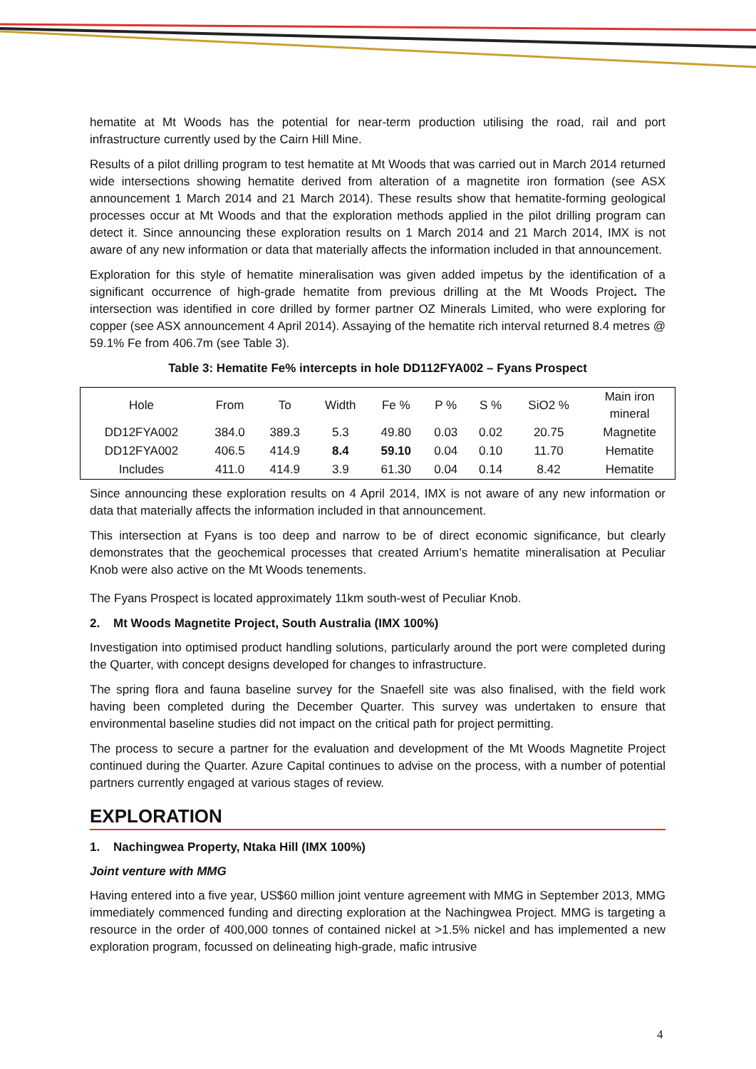hematite at Mt Woods has the potential for near-term production utilising the road, rail and port infrastructure currently used by the Cairn Hill Mine.
Results of a pilot drilling program to test hematite at Mt Woods that was carried out in March 2014 returned wide intersections showing hematite derived from alteration of a magnetite iron formation (see ASX announcement 1 March 2014 and 21 March 2014). These results show that hematite-forming geological processes occur at Mt Woods and that the exploration methods applied in the pilot drilling program can detect it. Since announcing these exploration results on 1 March 2014 and 21 March 2014, IMX is not aware of any new information or data that materially affects the information included in that announcement.
Exploration for this style of hematite mineralisation was given added impetus by the identification of a significant occurrence of high-grade hematite from previous drilling at the Mt Woods Project. The intersection was identified in core drilled by former partner OZ Minerals Limited, who were exploring for copper (see ASX announcement 4 April 2014). Assaying of the hematite rich interval returned 8.4 metres @ 59.1% Fe from 406.7m (see Table 3).
Table 3: Hematite Fe% intercepts in hole DD112FYA002 – Fyans Prospect
| Hole | From | To | Width | Fe % | P % | S % | SiO2 % | Main iron mineral |
| --- | --- | --- | --- | --- | --- | --- | --- | --- |
| DD12FYA002 | 384.0 | 389.3 | 5.3 | 49.80 | 0.03 | 0.02 | 20.75 | Magnetite |
| DD12FYA002 | 406.5 | 414.9 | 8.4 | 59.10 | 0.04 | 0.10 | 11.70 | Hematite |
| Includes | 411.0 | 414.9 | 3.9 | 61.30 | 0.04 | 0.14 | 8.42 | Hematite |
Since announcing these exploration results on 4 April 2014, IMX is not aware of any new information or data that materially affects the information included in that announcement.
This intersection at Fyans is too deep and narrow to be of direct economic significance, but clearly demonstrates that the geochemical processes that created Arrium’s hematite mineralisation at Peculiar Knob were also active on the Mt Woods tenements.
The Fyans Prospect is located approximately 11km south-west of Peculiar Knob.
2. Mt Woods Magnetite Project, South Australia (IMX 100%)
Investigation into optimised product handling solutions, particularly around the port were completed during the Quarter, with concept designs developed for changes to infrastructure.
The spring flora and fauna baseline survey for the Snaefell site was also finalised, with the field work having been completed during the December Quarter. This survey was undertaken to ensure that environmental baseline studies did not impact on the critical path for project permitting.
The process to secure a partner for the evaluation and development of the Mt Woods Magnetite Project continued during the Quarter. Azure Capital continues to advise on the process, with a number of potential partners currently engaged at various stages of review.
EXPLORATION
1. Nachingwea Property, Ntaka Hill (IMX 100%)
Joint venture with MMG
Having entered into a five year, US$60 million joint venture agreement with MMG in September 2013, MMG immediately commenced funding and directing exploration at the Nachingwea Project. MMG is targeting a resource in the order of 400,000 tonnes of contained nickel at >1.5% nickel and has implemented a new exploration program, focussed on delineating high-grade, mafic intrusive
4